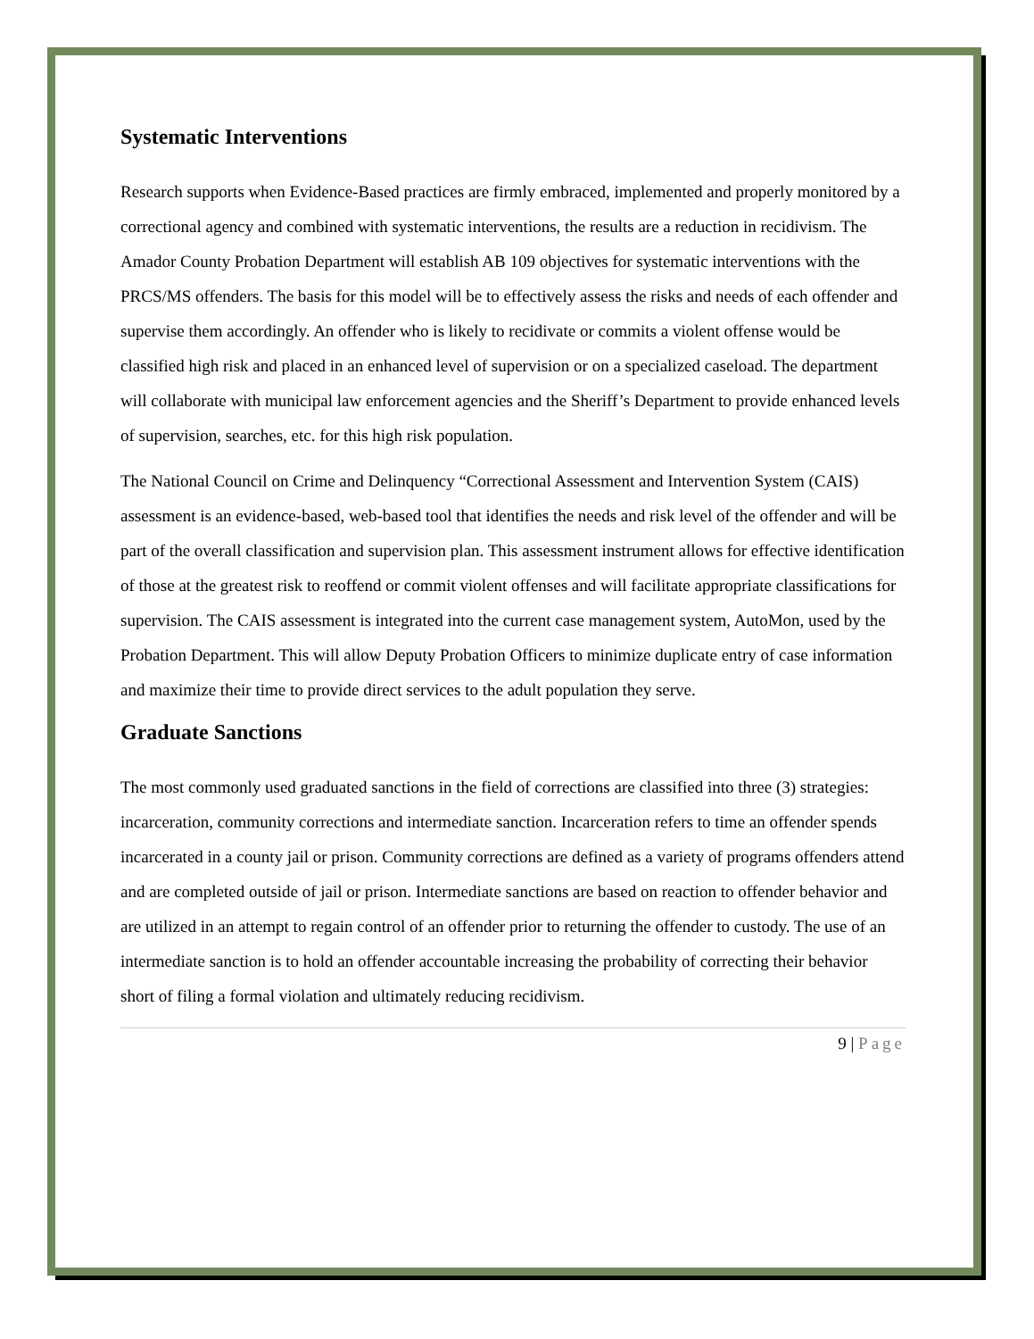Systematic Interventions
Research supports when Evidence-Based practices are firmly embraced, implemented and properly monitored by a correctional agency and combined with systematic interventions, the results are a reduction in recidivism. The Amador County Probation Department will establish AB 109 objectives for systematic interventions with the PRCS/MS offenders. The basis for this model will be to effectively assess the risks and needs of each offender and supervise them accordingly. An offender who is likely to recidivate or commits a violent offense would be classified high risk and placed in an enhanced level of supervision or on a specialized caseload. The department will collaborate with municipal law enforcement agencies and the Sheriff’s Department to provide enhanced levels of supervision, searches, etc. for this high risk population.
The National Council on Crime and Delinquency “Correctional Assessment and Intervention System (CAIS) assessment is an evidence-based, web-based tool that identifies the needs and risk level of the offender and will be part of the overall classification and supervision plan. This assessment instrument allows for effective identification of those at the greatest risk to reoffend or commit violent offenses and will facilitate appropriate classifications for supervision. The CAIS assessment is integrated into the current case management system, AutoMon, used by the Probation Department. This will allow Deputy Probation Officers to minimize duplicate entry of case information and maximize their time to provide direct services to the adult population they serve.
Graduate Sanctions
The most commonly used graduated sanctions in the field of corrections are classified into three (3) strategies: incarceration, community corrections and intermediate sanction. Incarceration refers to time an offender spends incarcerated in a county jail or prison. Community corrections are defined as a variety of programs offenders attend and are completed outside of jail or prison. Intermediate sanctions are based on reaction to offender behavior and are utilized in an attempt to regain control of an offender prior to returning the offender to custody. The use of an intermediate sanction is to hold an offender accountable increasing the probability of correcting their behavior short of filing a formal violation and ultimately reducing recidivism.
9 | Page